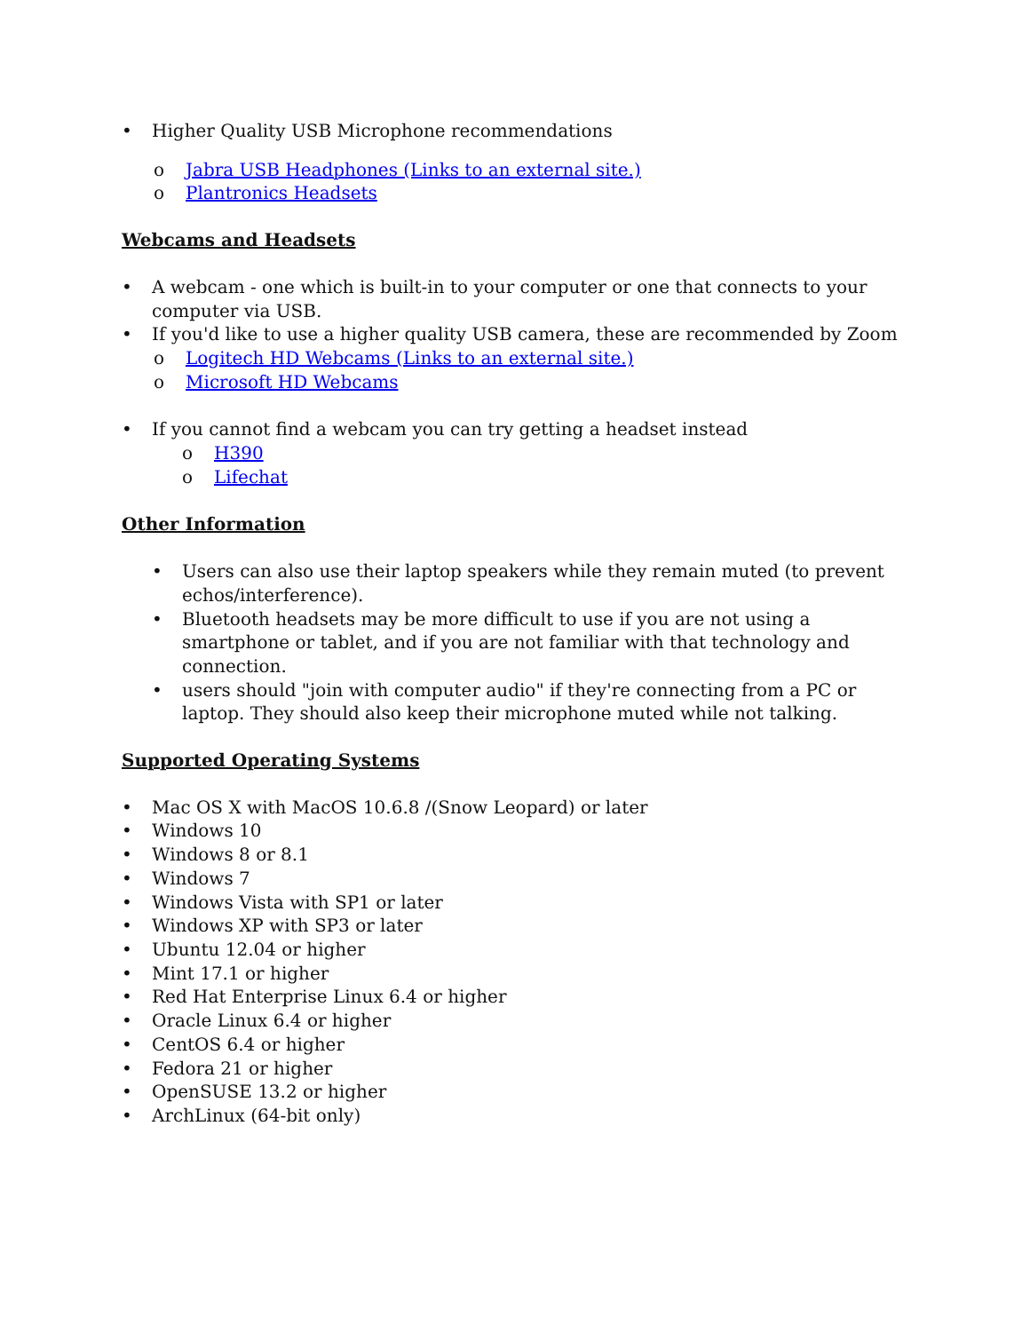• Higher Quality USB Microphone recommendations
o Jabra USB Headphones (Links to an external site.)
o Plantronics Headsets
Webcams and Headsets
• A webcam - one which is built-in to your computer or one that connects to your computer via USB.
• If you'd like to use a higher quality USB camera, these are recommended by Zoom
o Logitech HD Webcams (Links to an external site.)
o Microsoft HD Webcams
• If you cannot find a webcam you can try getting a headset instead
o H390
o Lifechat
Other Information
• Users can also use their laptop speakers while they remain muted (to prevent echos/interference).
• Bluetooth headsets may be more difficult to use if you are not using a smartphone or tablet, and if you are not familiar with that technology and connection.
• users should "join with computer audio" if they're connecting from a PC or laptop. They should also keep their microphone muted while not talking.
Supported Operating Systems
• Mac OS X with MacOS 10.6.8 /(Snow Leopard) or later
• Windows 10
• Windows 8 or 8.1
• Windows 7
• Windows Vista with SP1 or later
• Windows XP with SP3 or later
• Ubuntu 12.04 or higher
• Mint 17.1 or higher
• Red Hat Enterprise Linux 6.4 or higher
• Oracle Linux 6.4 or higher
• CentOS 6.4 or higher
• Fedora 21 or higher
• OpenSUSE 13.2 or higher
• ArchLinux (64-bit only)